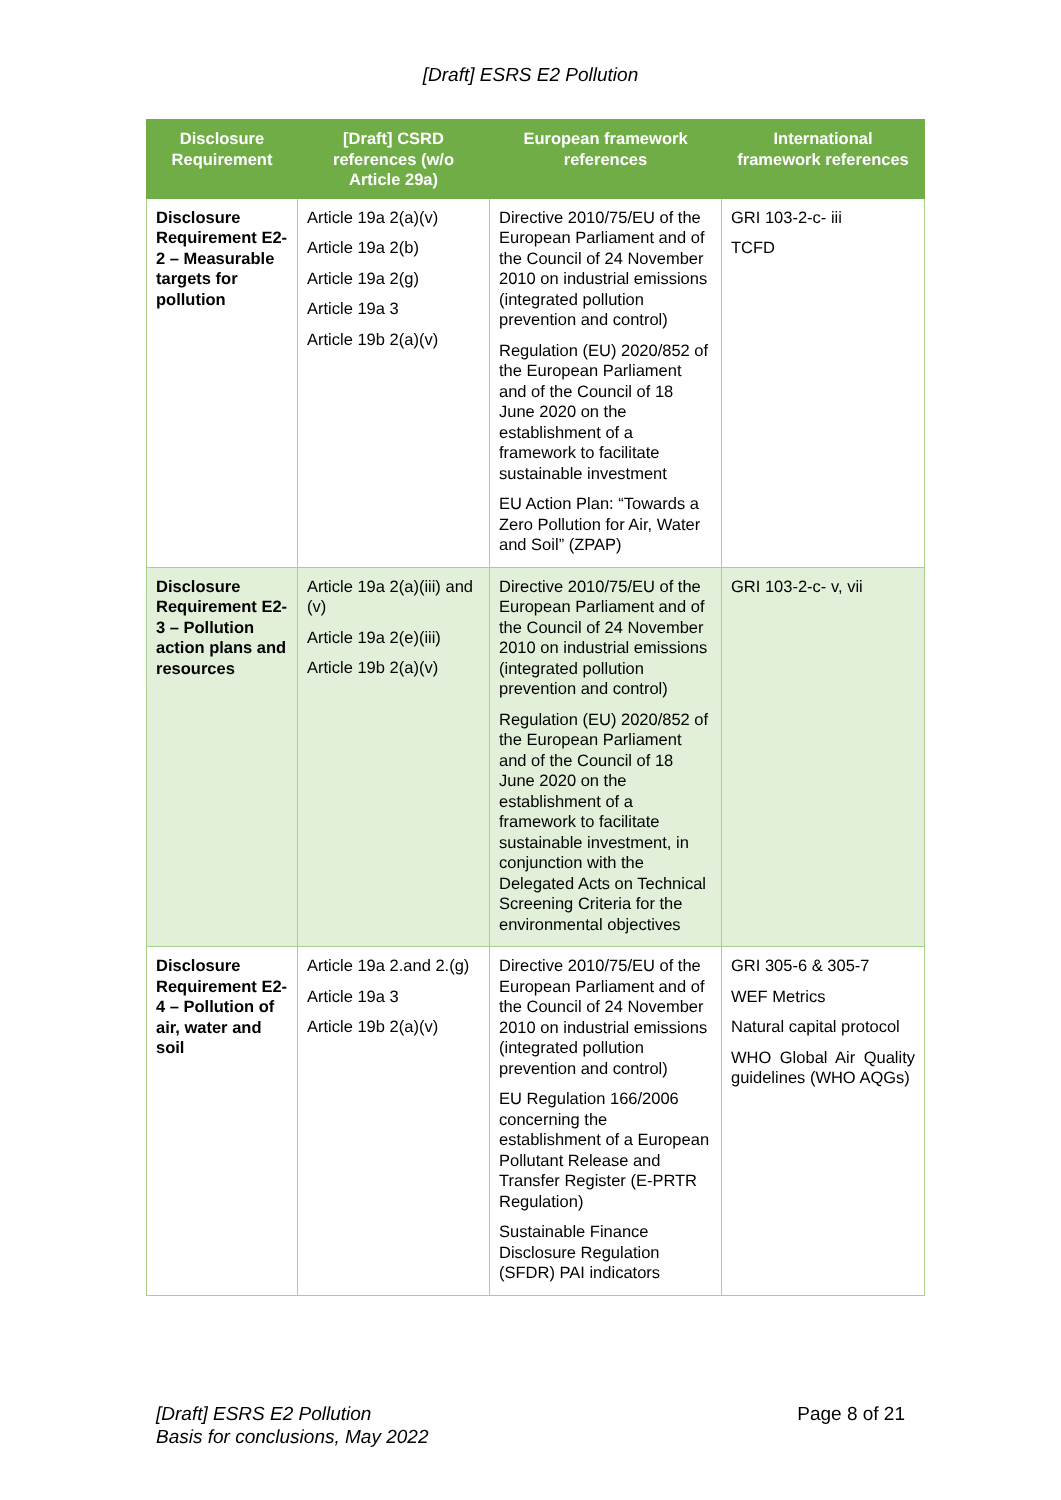[Draft] ESRS E2 Pollution
| Disclosure Requirement | [Draft] CSRD references (w/o Article 29a) | European framework references | International framework references |
| --- | --- | --- | --- |
| Disclosure Requirement E2-2 – Measurable targets for pollution | Article 19a 2(a)(v) Article 19a 2(b) Article 19a 2(g) Article 19a 3 Article 19b 2(a)(v) | Directive 2010/75/EU of the European Parliament and of the Council of 24 November 2010 on industrial emissions (integrated pollution prevention and control) Regulation (EU) 2020/852 of the European Parliament and of the Council of 18 June 2020 on the establishment of a framework to facilitate sustainable investment EU Action Plan: “Towards a Zero Pollution for Air, Water and Soil” (ZPAP) | GRI 103-2-c- iii TCFD |
| Disclosure Requirement E2-3 – Pollution action plans and resources | Article 19a 2(a)(iii) and (v) Article 19a 2(e)(iii) Article 19b 2(a)(v) | Directive 2010/75/EU of the European Parliament and of the Council of 24 November 2010 on industrial emissions (integrated pollution prevention and control) Regulation (EU) 2020/852 of the European Parliament and of the Council of 18 June 2020 on the establishment of a framework to facilitate sustainable investment, in conjunction with the Delegated Acts on Technical Screening Criteria for the environmental objectives | GRI 103-2-c- v, vii |
| Disclosure Requirement E2-4 – Pollution of air, water and soil | Article 19a 2.and 2.(g) Article 19a 3 Article 19b 2(a)(v) | Directive 2010/75/EU of the European Parliament and of the Council of 24 November 2010 on industrial emissions (integrated pollution prevention and control) EU Regulation 166/2006 concerning the establishment of a European Pollutant Release and Transfer Register (E-PRTR Regulation) Sustainable Finance Disclosure Regulation (SFDR) PAI indicators | GRI 305-6 & 305-7 WEF Metrics Natural capital protocol WHO Global Air Quality guidelines (WHO AQGs) |
[Draft] ESRS E2 Pollution
Basis for conclusions, May 2022
Page 8 of 21